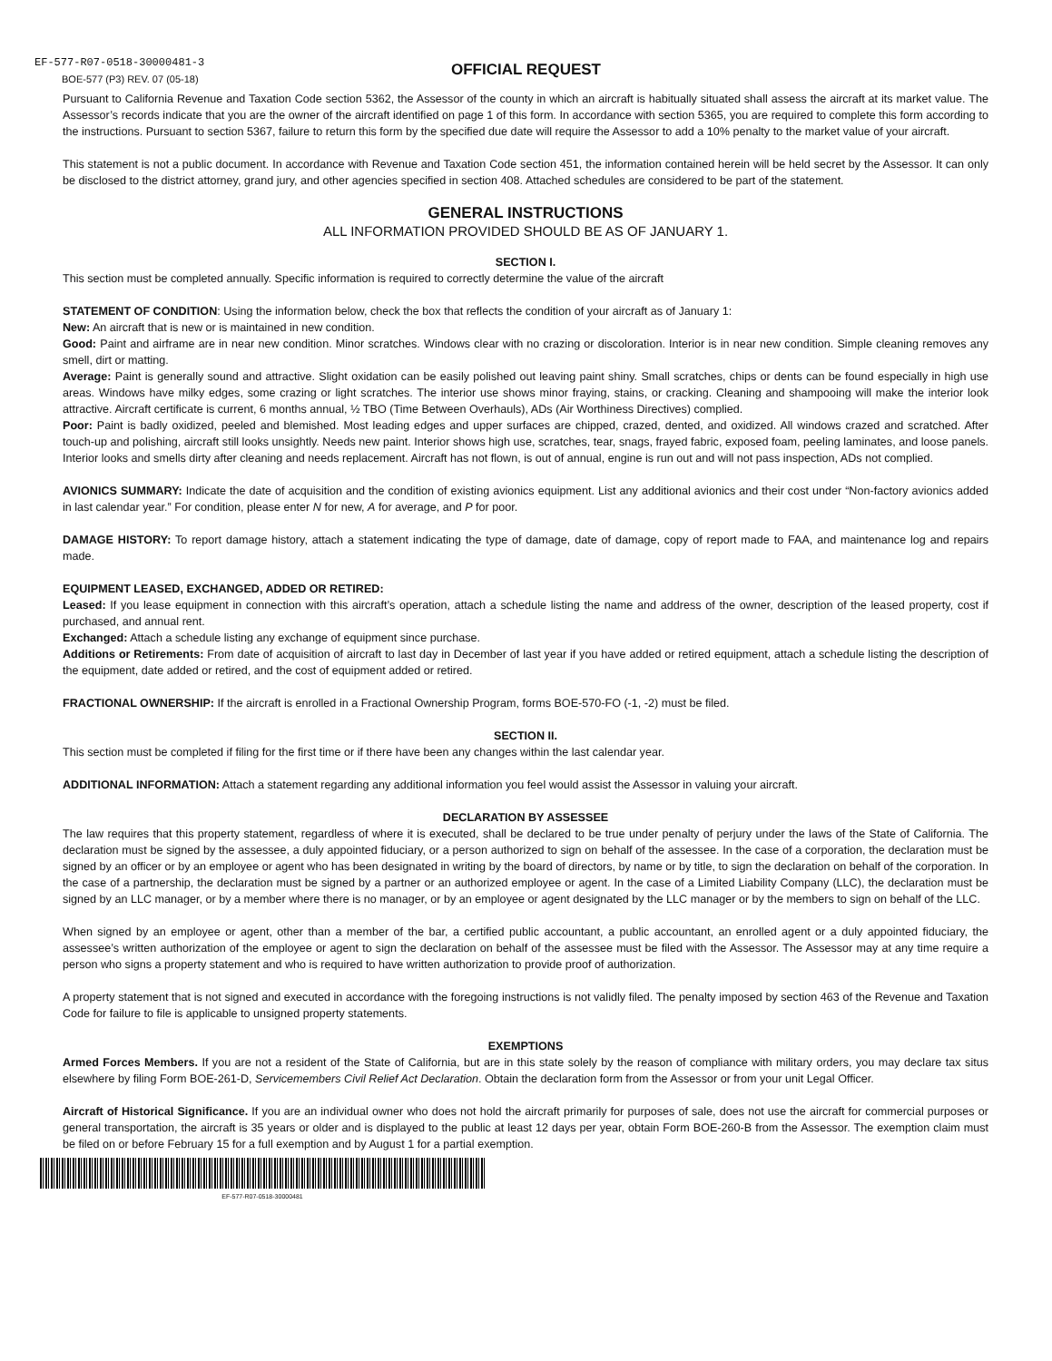EF-577-R07-0518-30000481-3
BOE-577 (P3) REV. 07 (05-18)
OFFICIAL REQUEST
Pursuant to California Revenue and Taxation Code section 5362, the Assessor of the county in which an aircraft is habitually situated shall assess the aircraft at its market value. The Assessor’s records indicate that you are the owner of the aircraft identified on page 1 of this form. In accordance with section 5365, you are required to complete this form according to the instructions. Pursuant to section 5367, failure to return this form by the specified due date will require the Assessor to add a 10% penalty to the market value of your aircraft.
This statement is not a public document. In accordance with Revenue and Taxation Code section 451, the information contained herein will be held secret by the Assessor. It can only be disclosed to the district attorney, grand jury, and other agencies specified in section 408. Attached schedules are considered to be part of the statement.
GENERAL INSTRUCTIONS
ALL INFORMATION PROVIDED SHOULD BE AS OF JANUARY 1.
SECTION I.
This section must be completed annually. Specific information is required to correctly determine the value of the aircraft
STATEMENT OF CONDITION: Using the information below, check the box that reflects the condition of your aircraft as of January 1:
New: An aircraft that is new or is maintained in new condition.
Good: Paint and airframe are in near new condition. Minor scratches. Windows clear with no crazing or discoloration. Interior is in near new condition. Simple cleaning removes any smell, dirt or matting.
Average: Paint is generally sound and attractive. Slight oxidation can be easily polished out leaving paint shiny. Small scratches, chips or dents can be found especially in high use areas. Windows have milky edges, some crazing or light scratches. The interior use shows minor fraying, stains, or cracking. Cleaning and shampooing will make the interior look attractive. Aircraft certificate is current, 6 months annual, ½ TBO (Time Between Overhauls), ADs (Air Worthiness Directives) complied.
Poor: Paint is badly oxidized, peeled and blemished. Most leading edges and upper surfaces are chipped, crazed, dented, and oxidized. All windows crazed and scratched. After touch-up and polishing, aircraft still looks unsightly. Needs new paint. Interior shows high use, scratches, tear, snags, frayed fabric, exposed foam, peeling laminates, and loose panels. Interior looks and smells dirty after cleaning and needs replacement. Aircraft has not flown, is out of annual, engine is run out and will not pass inspection, ADs not complied.
AVIONICS SUMMARY: Indicate the date of acquisition and the condition of existing avionics equipment. List any additional avionics and their cost under “Non-factory avionics added in last calendar year.” For condition, please enter N for new, A for average, and P for poor.
DAMAGE HISTORY: To report damage history, attach a statement indicating the type of damage, date of damage, copy of report made to FAA, and maintenance log and repairs made.
EQUIPMENT LEASED, EXCHANGED, ADDED OR RETIRED:
Leased: If you lease equipment in connection with this aircraft’s operation, attach a schedule listing the name and address of the owner, description of the leased property, cost if purchased, and annual rent.
Exchanged: Attach a schedule listing any exchange of equipment since purchase.
Additions or Retirements: From date of acquisition of aircraft to last day in December of last year if you have added or retired equipment, attach a schedule listing the description of the equipment, date added or retired, and the cost of equipment added or retired.
FRACTIONAL OWNERSHIP: If the aircraft is enrolled in a Fractional Ownership Program, forms BOE-570-FO (-1, -2) must be filed.
SECTION II.
This section must be completed if filing for the first time or if there have been any changes within the last calendar year.
ADDITIONAL INFORMATION: Attach a statement regarding any additional information you feel would assist the Assessor in valuing your aircraft.
DECLARATION BY ASSESSEE
The law requires that this property statement, regardless of where it is executed, shall be declared to be true under penalty of perjury under the laws of the State of California. The declaration must be signed by the assessee, a duly appointed fiduciary, or a person authorized to sign on behalf of the assessee. In the case of a corporation, the declaration must be signed by an officer or by an employee or agent who has been designated in writing by the board of directors, by name or by title, to sign the declaration on behalf of the corporation. In the case of a partnership, the declaration must be signed by a partner or an authorized employee or agent. In the case of a Limited Liability Company (LLC), the declaration must be signed by an LLC manager, or by a member where there is no manager, or by an employee or agent designated by the LLC manager or by the members to sign on behalf of the LLC.
When signed by an employee or agent, other than a member of the bar, a certified public accountant, a public accountant, an enrolled agent or a duly appointed fiduciary, the assessee’s written authorization of the employee or agent to sign the declaration on behalf of the assessee must be filed with the Assessor. The Assessor may at any time require a person who signs a property statement and who is required to have written authorization to provide proof of authorization.
A property statement that is not signed and executed in accordance with the foregoing instructions is not validly filed. The penalty imposed by section 463 of the Revenue and Taxation Code for failure to file is applicable to unsigned property statements.
EXEMPTIONS
Armed Forces Members. If you are not a resident of the State of California, but are in this state solely by the reason of compliance with military orders, you may declare tax situs elsewhere by filing Form BOE-261-D, Servicemembers Civil Relief Act Declaration. Obtain the declaration form from the Assessor or from your unit Legal Officer.
Aircraft of Historical Significance. If you are an individual owner who does not hold the aircraft primarily for purposes of sale, does not use the aircraft for commercial purposes or general transportation, the aircraft is 35 years or older and is displayed to the public at least 12 days per year, obtain Form BOE-260-B from the Assessor. The exemption claim must be filed on or before February 15 for a full exemption and by August 1 for a partial exemption.
EF-577-R07-0518-30000481